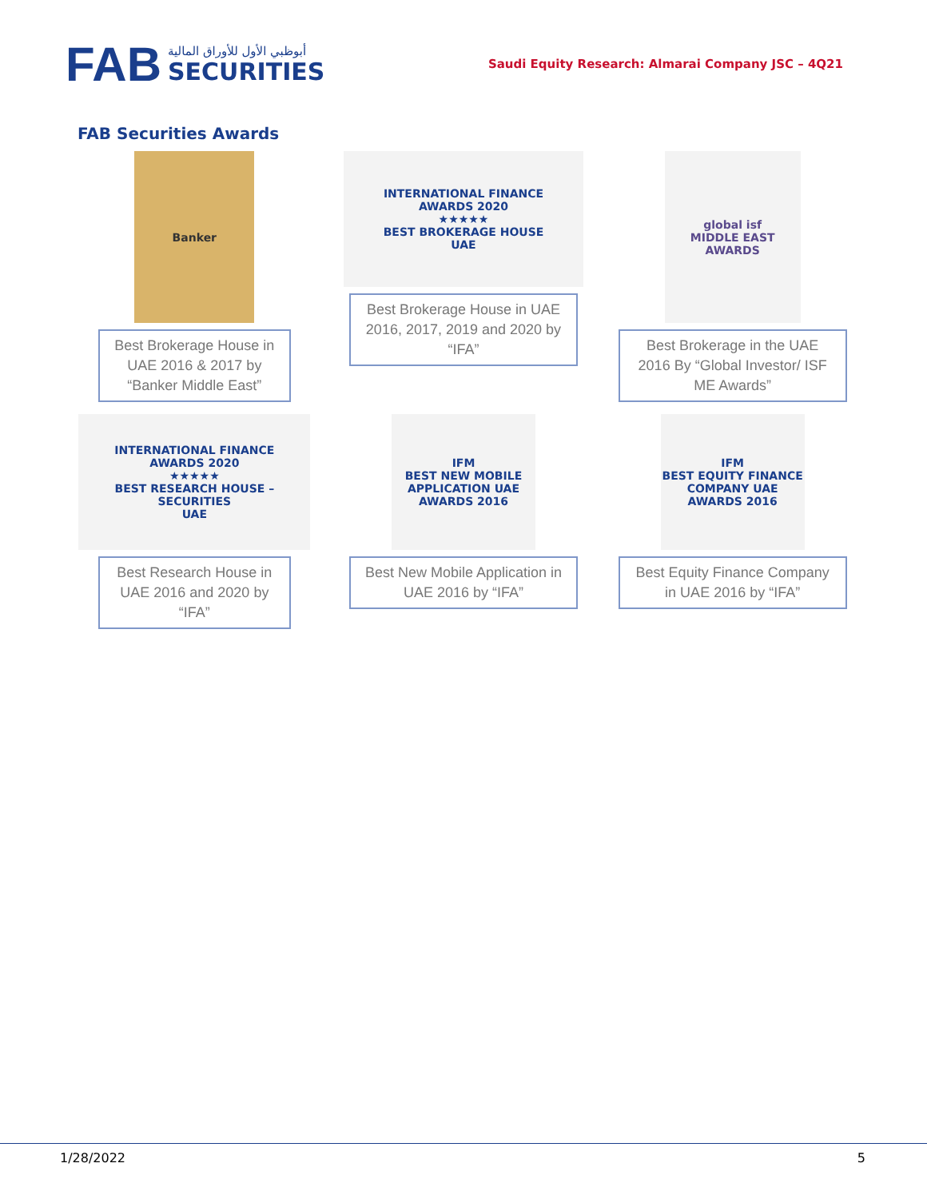FAB
أبوظبي الأول للأوراق المالية
SECURITIES
Saudi Equity Research: Almarai Company JSC – 4Q21
FAB Securities Awards
Banker
Best Brokerage House in UAE 2016 & 2017 by “Banker Middle East”
INTERNATIONAL FINANCE
AWARDS 2020
★★★★★
BEST BROKERAGE HOUSE
UAE
Best Brokerage House in UAE 2016, 2017, 2019 and 2020 by “IFA”
global isf
MIDDLE EAST AWARDS
Best Brokerage in the UAE 2016 By “Global Investor/ ISF ME Awards”
INTERNATIONAL FINANCE
AWARDS 2020
★★★★★
BEST RESEARCH HOUSE – SECURITIES
UAE
Best Research House in UAE 2016 and 2020 by “IFA”
IFM
BEST NEW MOBILE APPLICATION UAE
AWARDS 2016
Best New Mobile Application in UAE 2016 by “IFA”
IFM
BEST EQUITY FINANCE COMPANY UAE
AWARDS 2016
Best Equity Finance Company in UAE 2016 by “IFA”
1/28/2022 5